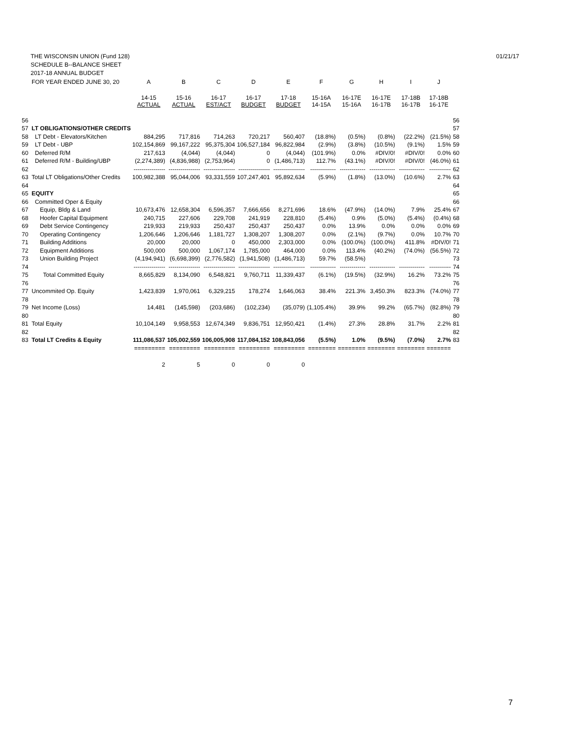01/21/17 THE WISCONSIN UNION (Fund 128)
SCHEDULE B--BALANCE SHEET
2017-18 ANNUAL BUDGET
| | FOR YEAR ENDED JUNE 30, 20 | A | B | C | D | E | F | G | H | I | J | |
| --- | --- | --- | --- | --- | --- | --- | --- | --- | --- | --- | --- | --- |
| | | 14-15 ACTUAL | 15-16 ACTUAL | 16-17 EST/ACT | 16-17 BUDGET | 17-18 BUDGET | 15-16A 14-15A | 16-17E 15-16A | 16-17E 16-17B | 17-18B 16-17B | 17-18B 16-17E | |
| 56 | | | | | | | | | | | | 56 |
| 57 | LT OBLIGATIONS/OTHER CREDITS | | | | | | | | | | | 57 |
| 58 | LT Debt - Elevators/Kitchen | 884,295 | 717,816 | 714,263 | 720,217 | 560,407 | (18.8%) | (0.5%) | (0.8%) | (22.2%) | (21.5%) | 58 |
| 59 | LT Debt - UBP | 102,154,869 | 99,167,222 | 95,375,304 | 106,527,184 | 96,822,984 | (2.9%) | (3.8%) | (10.5%) | (9.1%) | 1.5% | 59 |
| 60 | Deferred R/M | 217,613 | (4,044) | (4,044) | 0 | (4,044) | (101.9%) | 0.0% | #DIV/0! | #DIV/0! | 0.0% | 60 |
| 61 | Deferred R/M - Building/UBP | (2,274,389) | (4,836,988) | (2,753,964) | 0 | (1,486,713) | 112.7% | (43.1%) | #DIV/0! | #DIV/0! | (46.0%) | 61 |
| 62 | | ---------------- | ---------------- | ---------------- | ---------------- | ---------------- | ------------- | ------------- | ------------- | ------------- | ----------- | 62 |
| 63 | Total LT Obligations/Other Credits | 100,982,388 | 95,044,006 | 93,331,559 | 107,247,401 | 95,892,634 | (5.9%) | (1.8%) | (13.0%) | (10.6%) | 2.7% | 63 |
| 64 | | | | | | | | | | | | 64 |
| 65 | EQUITY | | | | | | | | | | | 65 |
| 66 | Committed Oper & Equity | | | | | | | | | | | 66 |
| 67 | Equip, Bldg & Land | 10,673,476 | 12,658,304 | 6,596,357 | 7,666,656 | 8,271,696 | 18.6% | (47.9%) | (14.0%) | 7.9% | 25.4% | 67 |
| 68 | Hoofer Capital Equipment | 240,715 | 227,606 | 229,708 | 241,919 | 228,810 | (5.4%) | 0.9% | (5.0%) | (5.4%) | (0.4%) | 68 |
| 69 | Debt Service Contingency | 219,933 | 219,933 | 250,437 | 250,437 | 250,437 | 0.0% | 13.9% | 0.0% | 0.0% | 0.0% | 69 |
| 70 | Operating Contingency | 1,206,646 | 1,206,646 | 1,181,727 | 1,308,207 | 1,308,207 | 0.0% | (2.1%) | (9.7%) | 0.0% | 10.7% | 70 |
| 71 | Building Additions | 20,000 | 20,000 | 0 | 450,000 | 2,303,000 | 0.0% | (100.0%) | (100.0%) | 411.8% | #DIV/0! | 71 |
| 72 | Equipment Additions | 500,000 | 500,000 | 1,067,174 | 1,785,000 | 464,000 | 0.0% | 113.4% | (40.2%) | (74.0%) | (56.5%) | 72 |
| 73 | Union Building Project | (4,194,941) | (6,698,399) | (2,776,582) | (1,941,508) | (1,486,713) | 59.7% | (58.5%) | | | | 73 |
| 74 | | ---------------- | ---------------- | ---------------- | ---------------- | ---------------- | ------------- | ------------- | ------------- | ------------- | ----------- | 74 |
| 75 | Total Committed Equity | 8,665,829 | 8,134,090 | 6,548,821 | 9,760,711 | 11,339,437 | (6.1%) | (19.5%) | (32.9%) | 16.2% | 73.2% | 75 |
| 76 | | | | | | | | | | | | 76 |
| 77 | Uncommited Op. Equity | 1,423,839 | 1,970,061 | 6,329,215 | 178,274 | 1,646,063 | 38.4% | 221.3% | 3,450.3% | 823.3% | (74.0%) | 77 |
| 78 | | | | | | | | | | | | 78 |
| 79 | Net Income (Loss) | 14,481 | (145,598) | (203,686) | (102,234) | (35,079) | (1,105.4%) | 39.9% | 99.2% | (65.7%) | (82.8%) | 79 |
| 80 | | | | | | | | | | | | 80 |
| 81 | Total Equity | 10,104,149 | 9,958,553 | 12,674,349 | 9,836,751 | 12,950,421 | (1.4%) | 27.3% | 28.8% | 31.7% | 2.2% | 81 |
| 82 | | | | | | | | | | | | 82 |
| 83 | Total LT Credits & Equity | 111,086,537 | 105,002,559 | 106,005,908 | 117,084,152 | 108,843,056 | (5.5%) | 1.0% | (9.5%) | (7.0%) | 2.7% | 83 |
| | | ========= | ========= | ========= | ========= | ========= | ======== | ======== | ======== | ======== | ======= | |
| | | 2 | 5 | 0 | 0 | 0 | | | | | | |
7